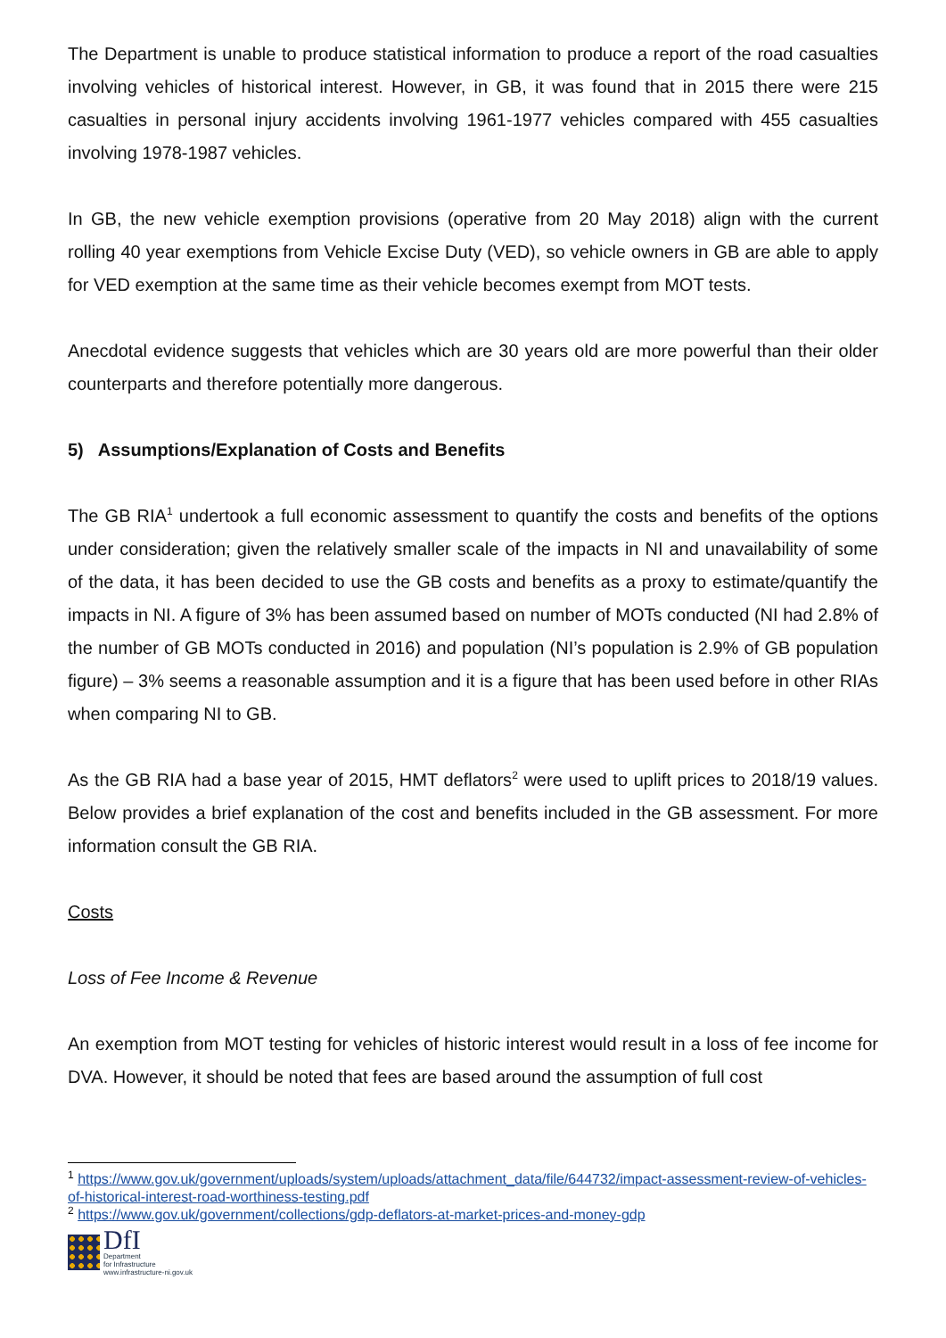The Department is unable to produce statistical information to produce a report of the road casualties involving vehicles of historical interest. However, in GB, it was found that in 2015 there were 215 casualties in personal injury accidents involving 1961-1977 vehicles compared with 455 casualties involving 1978-1987 vehicles.
In GB, the new vehicle exemption provisions (operative from 20 May 2018) align with the current rolling 40 year exemptions from Vehicle Excise Duty (VED), so vehicle owners in GB are able to apply for VED exemption at the same time as their vehicle becomes exempt from MOT tests.
Anecdotal evidence suggests that vehicles which are 30 years old are more powerful than their older counterparts and therefore potentially more dangerous.
5) Assumptions/Explanation of Costs and Benefits
The GB RIA<sup>1</sup> undertook a full economic assessment to quantify the costs and benefits of the options under consideration; given the relatively smaller scale of the impacts in NI and unavailability of some of the data, it has been decided to use the GB costs and benefits as a proxy to estimate/quantify the impacts in NI. A figure of 3% has been assumed based on number of MOTs conducted (NI had 2.8% of the number of GB MOTs conducted in 2016) and population (NI’s population is 2.9% of GB population figure) – 3% seems a reasonable assumption and it is a figure that has been used before in other RIAs when comparing NI to GB.
As the GB RIA had a base year of 2015, HMT deflators<sup>2</sup> were used to uplift prices to 2018/19 values. Below provides a brief explanation of the cost and benefits included in the GB assessment. For more information consult the GB RIA.
Costs
Loss of Fee Income & Revenue
An exemption from MOT testing for vehicles of historic interest would result in a loss of fee income for DVA. However, it should be noted that fees are based around the assumption of full cost
<sup>1</sup> https://www.gov.uk/government/uploads/system/uploads/attachment_data/file/644732/impact-assessment-review-of-vehicles-of-historical-interest-road-worthiness-testing.pdf
<sup>2</sup> https://www.gov.uk/government/collections/gdp-deflators-at-market-prices-and-money-gdp
DfI
Department
for Infrastructure
www.infrastructure-ni.gov.uk